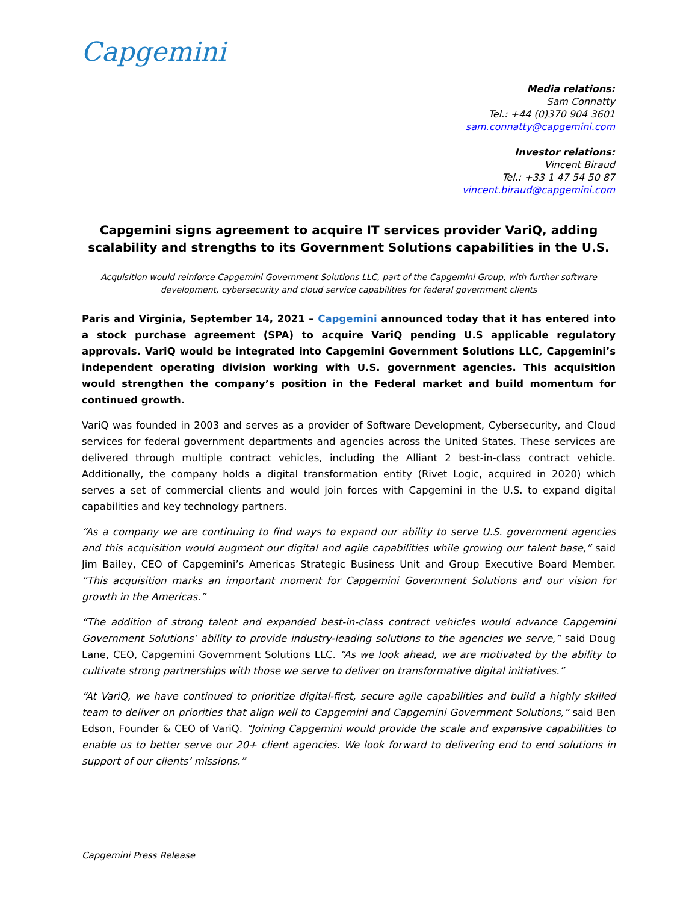Capgemini
Media relations:
Sam Connatty
Tel.: +44 (0)370 904 3601
sam.connatty@capgemini.com
Investor relations:
Vincent Biraud
Tel.: +33 1 47 54 50 87
vincent.biraud@capgemini.com
Capgemini signs agreement to acquire IT services provider VariQ, adding scalability and strengths to its Government Solutions capabilities in the U.S.
Acquisition would reinforce Capgemini Government Solutions LLC, part of the Capgemini Group, with further software development, cybersecurity and cloud service capabilities for federal government clients
Paris and Virginia, September 14, 2021 – Capgemini announced today that it has entered into a stock purchase agreement (SPA) to acquire VariQ pending U.S applicable regulatory approvals. VariQ would be integrated into Capgemini Government Solutions LLC, Capgemini’s independent operating division working with U.S. government agencies. This acquisition would strengthen the company’s position in the Federal market and build momentum for continued growth.
VariQ was founded in 2003 and serves as a provider of Software Development, Cybersecurity, and Cloud services for federal government departments and agencies across the United States. These services are delivered through multiple contract vehicles, including the Alliant 2 best-in-class contract vehicle. Additionally, the company holds a digital transformation entity (Rivet Logic, acquired in 2020) which serves a set of commercial clients and would join forces with Capgemini in the U.S. to expand digital capabilities and key technology partners.
“As a company we are continuing to find ways to expand our ability to serve U.S. government agencies and this acquisition would augment our digital and agile capabilities while growing our talent base,” said Jim Bailey, CEO of Capgemini’s Americas Strategic Business Unit and Group Executive Board Member. “This acquisition marks an important moment for Capgemini Government Solutions and our vision for growth in the Americas.”
“The addition of strong talent and expanded best-in-class contract vehicles would advance Capgemini Government Solutions’ ability to provide industry-leading solutions to the agencies we serve,” said Doug Lane, CEO, Capgemini Government Solutions LLC. “As we look ahead, we are motivated by the ability to cultivate strong partnerships with those we serve to deliver on transformative digital initiatives.”
“At VariQ, we have continued to prioritize digital-first, secure agile capabilities and build a highly skilled team to deliver on priorities that align well to Capgemini and Capgemini Government Solutions,” said Ben Edson, Founder & CEO of VariQ. “Joining Capgemini would provide the scale and expansive capabilities to enable us to better serve our 20+ client agencies. We look forward to delivering end to end solutions in support of our clients’ missions.”
Capgemini Press Release